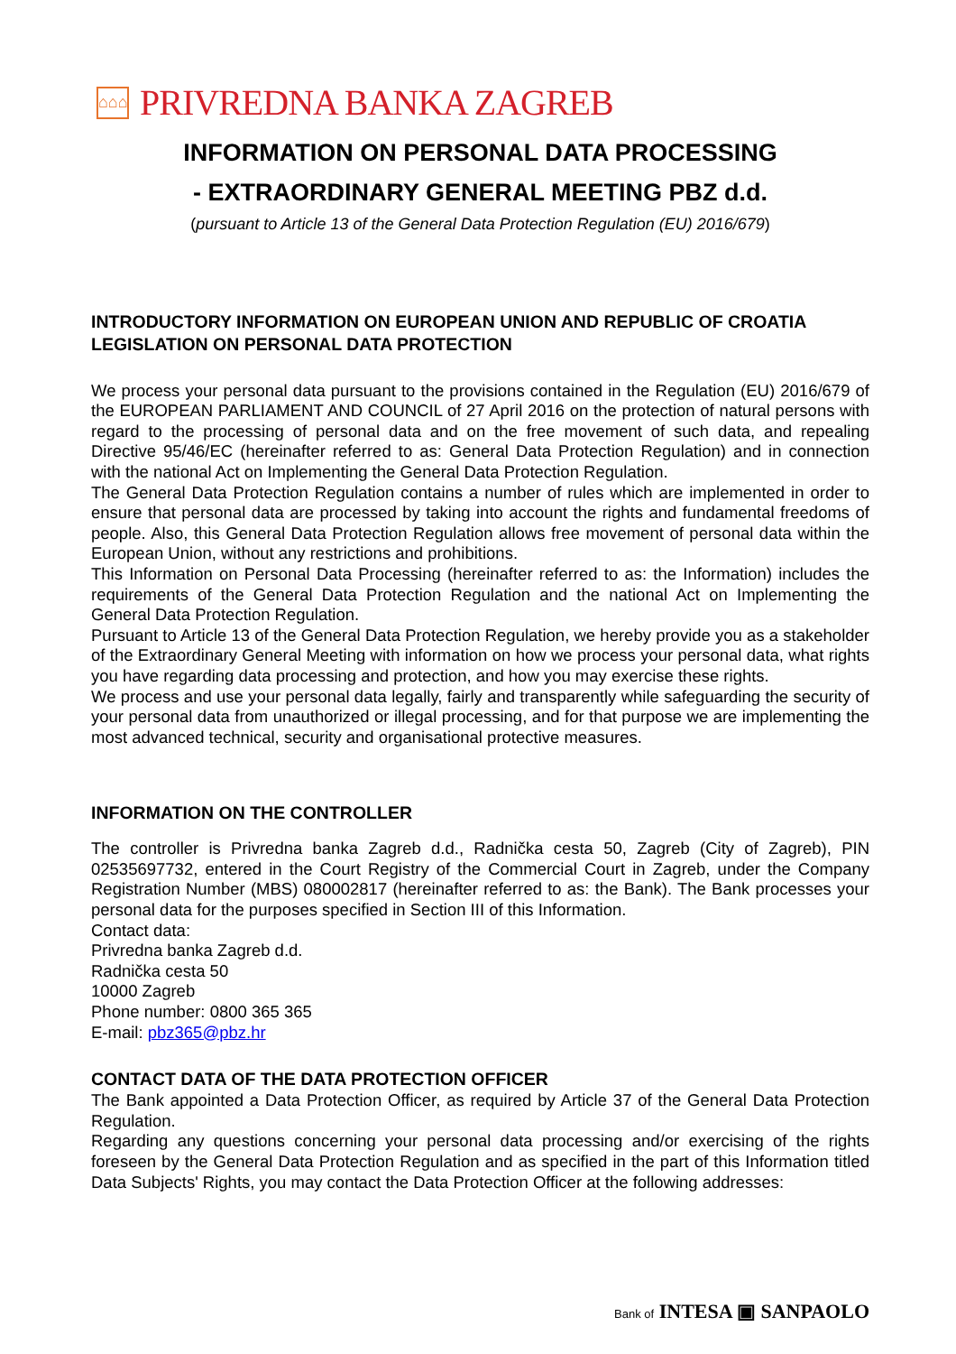⌂⌂⌂
PRIVREDNA BANKA ZAGREB
INFORMATION ON PERSONAL DATA PROCESSING
- EXTRAORDINARY GENERAL MEETING PBZ d.d.
(pursuant to Article 13 of the General Data Protection Regulation (EU) 2016/679)
INTRODUCTORY INFORMATION ON EUROPEAN UNION AND REPUBLIC OF CROATIA LEGISLATION ON PERSONAL DATA PROTECTION
We process your personal data pursuant to the provisions contained in the Regulation (EU) 2016/679 of the EUROPEAN PARLIAMENT AND COUNCIL of 27 April 2016 on the protection of natural persons with regard to the processing of personal data and on the free movement of such data, and repealing Directive 95/46/EC (hereinafter referred to as: General Data Protection Regulation) and in connection with the national Act on Implementing the General Data Protection Regulation.
The General Data Protection Regulation contains a number of rules which are implemented in order to ensure that personal data are processed by taking into account the rights and fundamental freedoms of people. Also, this General Data Protection Regulation allows free movement of personal data within the European Union, without any restrictions and prohibitions.
This Information on Personal Data Processing (hereinafter referred to as: the Information) includes the requirements of the General Data Protection Regulation and the national Act on Implementing the General Data Protection Regulation.
Pursuant to Article 13 of the General Data Protection Regulation, we hereby provide you as a stakeholder of the Extraordinary General Meeting with information on how we process your personal data, what rights you have regarding data processing and protection, and how you may exercise these rights.
We process and use your personal data legally, fairly and transparently while safeguarding the security of your personal data from unauthorized or illegal processing, and for that purpose we are implementing the most advanced technical, security and organisational protective measures.
INFORMATION ON THE CONTROLLER
The controller is Privredna banka Zagreb d.d., Radnička cesta 50, Zagreb (City of Zagreb), PIN 02535697732, entered in the Court Registry of the Commercial Court in Zagreb, under the Company Registration Number (MBS) 080002817 (hereinafter referred to as: the Bank). The Bank processes your personal data for the purposes specified in Section III of this Information.
Contact data:
Privredna banka Zagreb d.d.
Radnička cesta 50
10000 Zagreb
Phone number: 0800 365 365
E-mail: pbz365@pbz.hr
CONTACT DATA OF THE DATA PROTECTION OFFICER
The Bank appointed a Data Protection Officer, as required by Article 37 of the General Data Protection Regulation.
Regarding any questions concerning your personal data processing and/or exercising of the rights foreseen by the General Data Protection Regulation and as specified in the part of this Information titled Data Subjects' Rights, you may contact the Data Protection Officer at the following addresses:
Bank of INTESA ▣ SANPAOLO